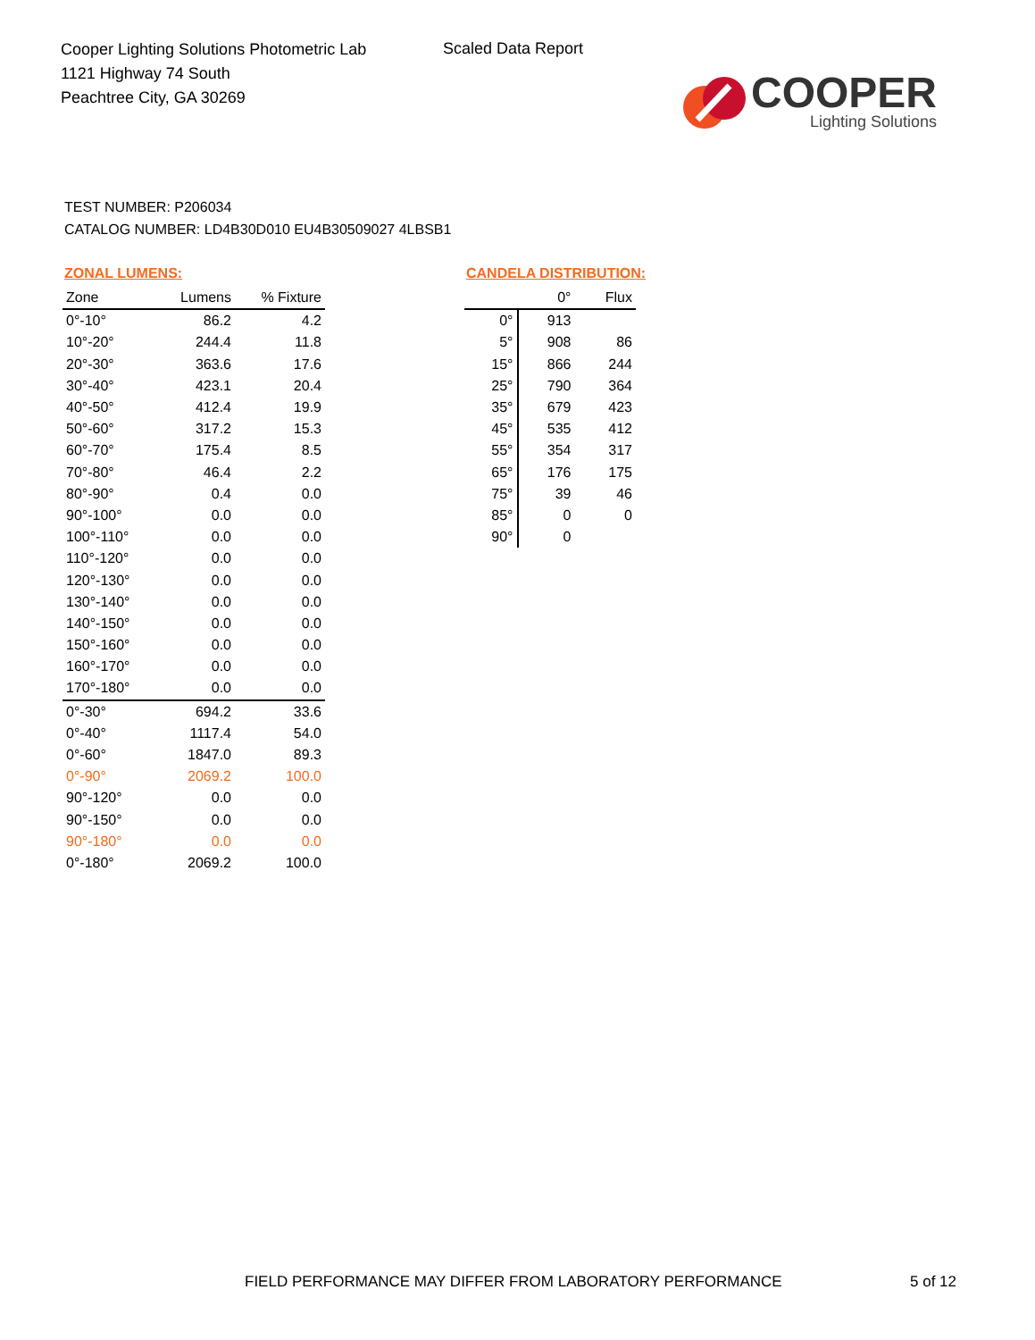Cooper Lighting Solutions Photometric Lab
1121 Highway 74 South
Peachtree City, GA 30269
Scaled Data Report
COOPER
Lighting Solutions
TEST NUMBER: P206034
CATALOG NUMBER: LD4B30D010 EU4B30509027 4LBSB1
ZONAL LUMENS:
| Zone | Lumens | % Fixture |
| --- | --- | --- |
| 0°-10° | 86.2 | 4.2 |
| 10°-20° | 244.4 | 11.8 |
| 20°-30° | 363.6 | 17.6 |
| 30°-40° | 423.1 | 20.4 |
| 40°-50° | 412.4 | 19.9 |
| 50°-60° | 317.2 | 15.3 |
| 60°-70° | 175.4 | 8.5 |
| 70°-80° | 46.4 | 2.2 |
| 80°-90° | 0.4 | 0.0 |
| 90°-100° | 0.0 | 0.0 |
| 100°-110° | 0.0 | 0.0 |
| 110°-120° | 0.0 | 0.0 |
| 120°-130° | 0.0 | 0.0 |
| 130°-140° | 0.0 | 0.0 |
| 140°-150° | 0.0 | 0.0 |
| 150°-160° | 0.0 | 0.0 |
| 160°-170° | 0.0 | 0.0 |
| 170°-180° | 0.0 | 0.0 |
| 0°-30° | 694.2 | 33.6 |
| 0°-40° | 1117.4 | 54.0 |
| 0°-60° | 1847.0 | 89.3 |
| 0°-90° | 2069.2 | 100.0 |
| 90°-120° | 0.0 | 0.0 |
| 90°-150° | 0.0 | 0.0 |
| 90°-180° | 0.0 | 0.0 |
| 0°-180° | 2069.2 | 100.0 |
CANDELA DISTRIBUTION:
| | 0° | Flux |
| --- | --- | --- |
| 0° | 913 | |
| 5° | 908 | 86 |
| 15° | 866 | 244 |
| 25° | 790 | 364 |
| 35° | 679 | 423 |
| 45° | 535 | 412 |
| 55° | 354 | 317 |
| 65° | 176 | 175 |
| 75° | 39 | 46 |
| 85° | 0 | 0 |
| 90° | 0 | |
FIELD PERFORMANCE MAY DIFFER FROM LABORATORY PERFORMANCE
5 of 12